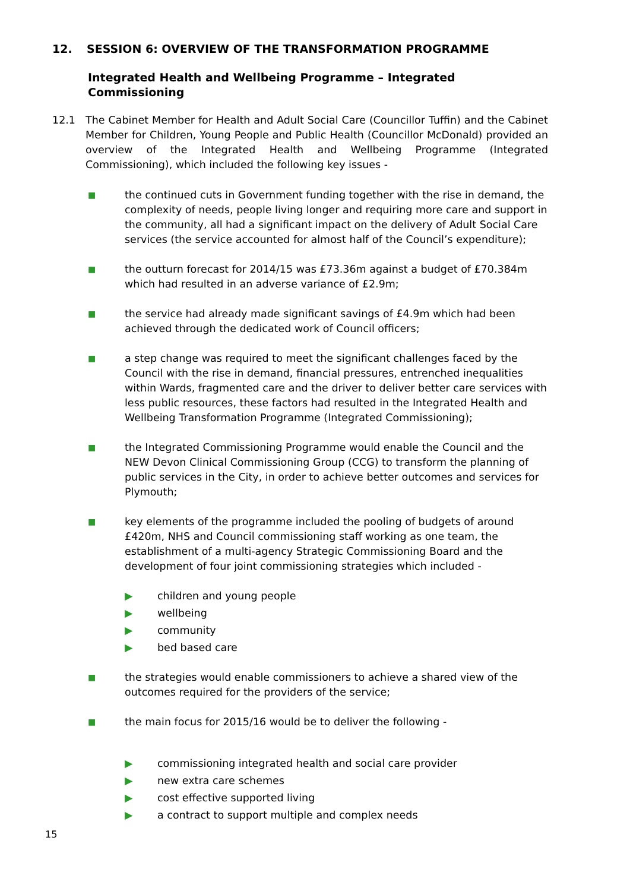12. SESSION 6: OVERVIEW OF THE TRANSFORMATION PROGRAMME
Integrated Health and Wellbeing Programme – Integrated Commissioning
12.1 The Cabinet Member for Health and Adult Social Care (Councillor Tuffin) and the Cabinet Member for Children, Young People and Public Health (Councillor McDonald) provided an overview of the Integrated Health and Wellbeing Programme (Integrated Commissioning), which included the following key issues -
■
the continued cuts in Government funding together with the rise in demand, the complexity of needs, people living longer and requiring more care and support in the community, all had a significant impact on the delivery of Adult Social Care services (the service accounted for almost half of the Council’s expenditure);
■
the outturn forecast for 2014/15 was £73.36m against a budget of £70.384m which had resulted in an adverse variance of £2.9m;
■
the service had already made significant savings of £4.9m which had been achieved through the dedicated work of Council officers;
■
a step change was required to meet the significant challenges faced by the Council with the rise in demand, financial pressures, entrenched inequalities within Wards, fragmented care and the driver to deliver better care services with less public resources, these factors had resulted in the Integrated Health and Wellbeing Transformation Programme (Integrated Commissioning);
■
the Integrated Commissioning Programme would enable the Council and the NEW Devon Clinical Commissioning Group (CCG) to transform the planning of public services in the City, in order to achieve better outcomes and services for Plymouth;
■
key elements of the programme included the pooling of budgets of around £420m, NHS and Council commissioning staff working as one team, the establishment of a multi-agency Strategic Commissioning Board and the development of four joint commissioning strategies which included -
▶ children and young people
▶ wellbeing
▶ community
▶ bed based care
■
the strategies would enable commissioners to achieve a shared view of the outcomes required for the providers of the service;
■
the main focus for 2015/16 would be to deliver the following -
▶ commissioning integrated health and social care provider
▶ new extra care schemes
▶ cost effective supported living
▶ a contract to support multiple and complex needs
15